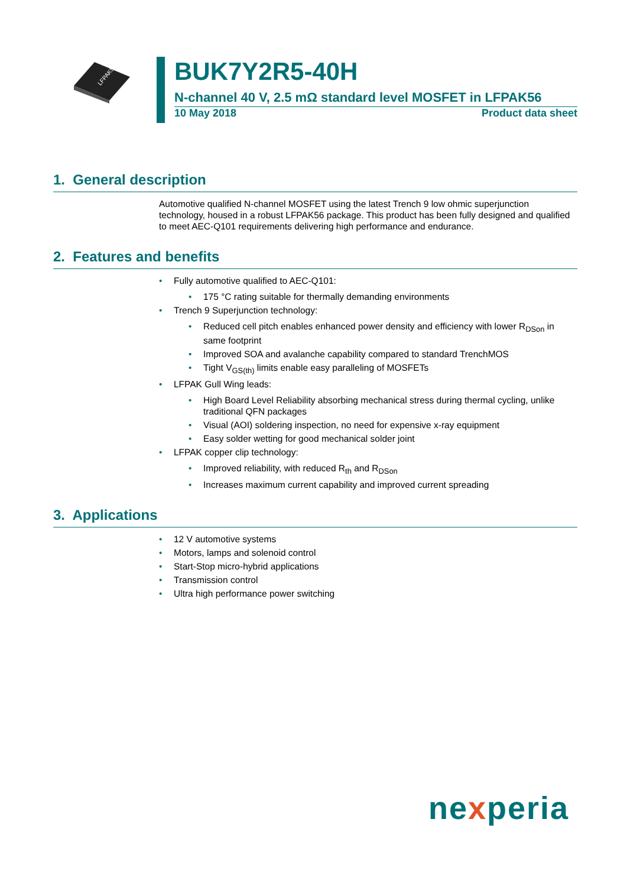LFPAK56
BUK7Y2R5-40H
N-channel 40 V, 2.5 mΩ standard level MOSFET in LFPAK56
10 May 2018 Product data sheet
1. General description
Automotive qualified N-channel MOSFET using the latest Trench 9 low ohmic superjunction technology, housed in a robust LFPAK56 package. This product has been fully designed and qualified to meet AEC-Q101 requirements delivering high performance and endurance.
2. Features and benefits
• Fully automotive qualified to AEC-Q101:
• 175 °C rating suitable for thermally demanding environments
• Trench 9 Superjunction technology:
• Reduced cell pitch enables enhanced power density and efficiency with lower R<sub>DSon</sub> in same footprint
• Improved SOA and avalanche capability compared to standard TrenchMOS
• Tight V<sub>GS(th)</sub> limits enable easy paralleling of MOSFETs
• LFPAK Gull Wing leads:
• High Board Level Reliability absorbing mechanical stress during thermal cycling, unlike traditional QFN packages
• Visual (AOI) soldering inspection, no need for expensive x-ray equipment
• Easy solder wetting for good mechanical solder joint
• LFPAK copper clip technology:
• Improved reliability, with reduced R<sub>th</sub> and R<sub>DSon</sub>
• Increases maximum current capability and improved current spreading
3. Applications
• 12 V automotive systems
• Motors, lamps and solenoid control
• Start-Stop micro-hybrid applications
• Transmission control
• Ultra high performance power switching
nexperia